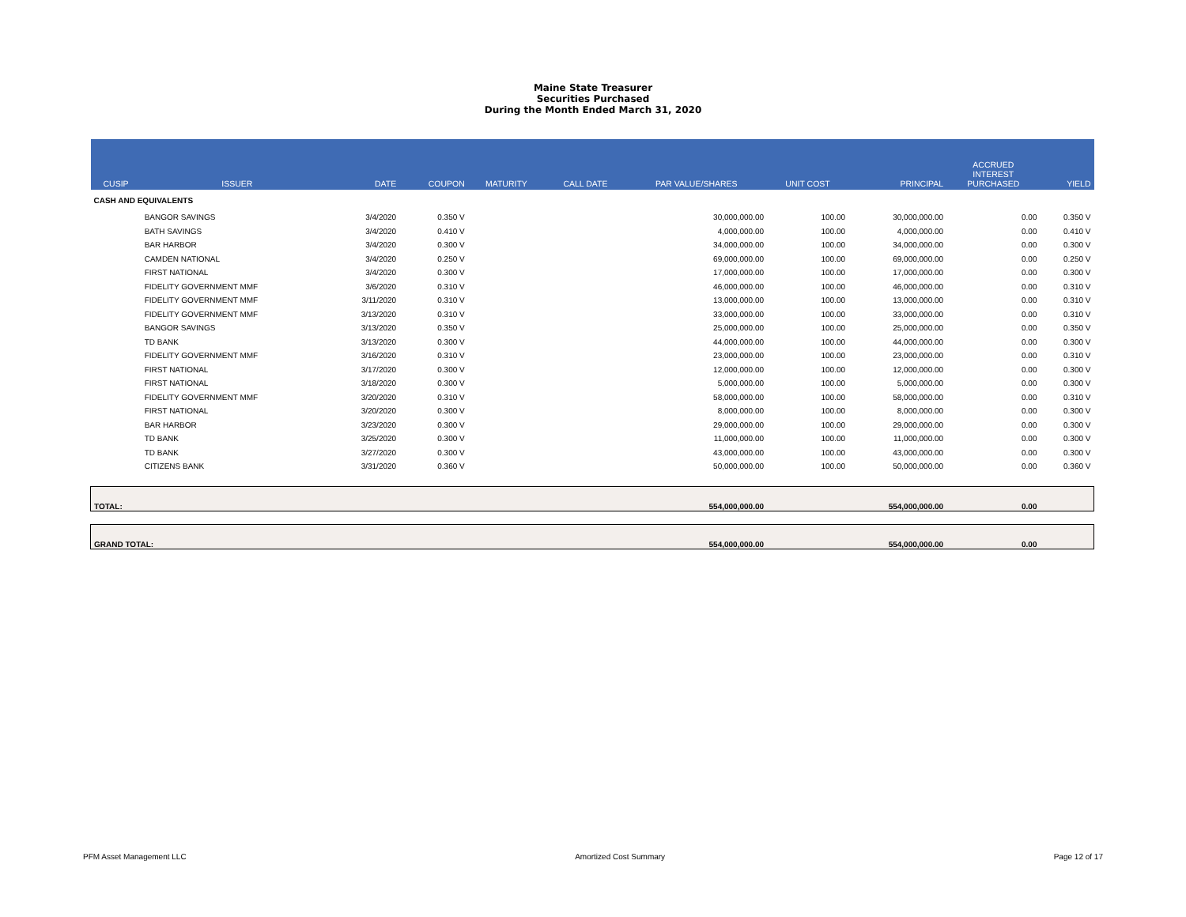Maine State Treasurer
Securities Purchased
During the Month Ended March 31, 2020
| CUSIP | ISSUER | DATE | COUPON | MATURITY | CALL DATE | PAR VALUE/SHARES | UNIT COST | PRINCIPAL | ACCRUED INTEREST PURCHASED | YIELD |
| --- | --- | --- | --- | --- | --- | --- | --- | --- | --- | --- |
| CASH AND EQUIVALENTS | | | | | | | | | | |
| | BANGOR SAVINGS | 3/4/2020 | 0.350 V | | | 30,000,000.00 | 100.00 | 30,000,000.00 | 0.00 | 0.350 V |
| | BATH SAVINGS | 3/4/2020 | 0.410 V | | | 4,000,000.00 | 100.00 | 4,000,000.00 | 0.00 | 0.410 V |
| | BAR HARBOR | 3/4/2020 | 0.300 V | | | 34,000,000.00 | 100.00 | 34,000,000.00 | 0.00 | 0.300 V |
| | CAMDEN NATIONAL | 3/4/2020 | 0.250 V | | | 69,000,000.00 | 100.00 | 69,000,000.00 | 0.00 | 0.250 V |
| | FIRST NATIONAL | 3/4/2020 | 0.300 V | | | 17,000,000.00 | 100.00 | 17,000,000.00 | 0.00 | 0.300 V |
| | FIDELITY GOVERNMENT MMF | 3/6/2020 | 0.310 V | | | 46,000,000.00 | 100.00 | 46,000,000.00 | 0.00 | 0.310 V |
| | FIDELITY GOVERNMENT MMF | 3/11/2020 | 0.310 V | | | 13,000,000.00 | 100.00 | 13,000,000.00 | 0.00 | 0.310 V |
| | FIDELITY GOVERNMENT MMF | 3/13/2020 | 0.310 V | | | 33,000,000.00 | 100.00 | 33,000,000.00 | 0.00 | 0.310 V |
| | BANGOR SAVINGS | 3/13/2020 | 0.350 V | | | 25,000,000.00 | 100.00 | 25,000,000.00 | 0.00 | 0.350 V |
| | TD BANK | 3/13/2020 | 0.300 V | | | 44,000,000.00 | 100.00 | 44,000,000.00 | 0.00 | 0.300 V |
| | FIDELITY GOVERNMENT MMF | 3/16/2020 | 0.310 V | | | 23,000,000.00 | 100.00 | 23,000,000.00 | 0.00 | 0.310 V |
| | FIRST NATIONAL | 3/17/2020 | 0.300 V | | | 12,000,000.00 | 100.00 | 12,000,000.00 | 0.00 | 0.300 V |
| | FIRST NATIONAL | 3/18/2020 | 0.300 V | | | 5,000,000.00 | 100.00 | 5,000,000.00 | 0.00 | 0.300 V |
| | FIDELITY GOVERNMENT MMF | 3/20/2020 | 0.310 V | | | 58,000,000.00 | 100.00 | 58,000,000.00 | 0.00 | 0.310 V |
| | FIRST NATIONAL | 3/20/2020 | 0.300 V | | | 8,000,000.00 | 100.00 | 8,000,000.00 | 0.00 | 0.300 V |
| | BAR HARBOR | 3/23/2020 | 0.300 V | | | 29,000,000.00 | 100.00 | 29,000,000.00 | 0.00 | 0.300 V |
| | TD BANK | 3/25/2020 | 0.300 V | | | 11,000,000.00 | 100.00 | 11,000,000.00 | 0.00 | 0.300 V |
| | TD BANK | 3/27/2020 | 0.300 V | | | 43,000,000.00 | 100.00 | 43,000,000.00 | 0.00 | 0.300 V |
| | CITIZENS BANK | 3/31/2020 | 0.360 V | | | 50,000,000.00 | 100.00 | 50,000,000.00 | 0.00 | 0.360 V |
| TOTAL: | | | | | | 554,000,000.00 | | 554,000,000.00 | 0.00 | |
| GRAND TOTAL: | | | | | | 554,000,000.00 | | 554,000,000.00 | 0.00 | |
PFM Asset Management LLC Amortized Cost Summary Page 12 of 17